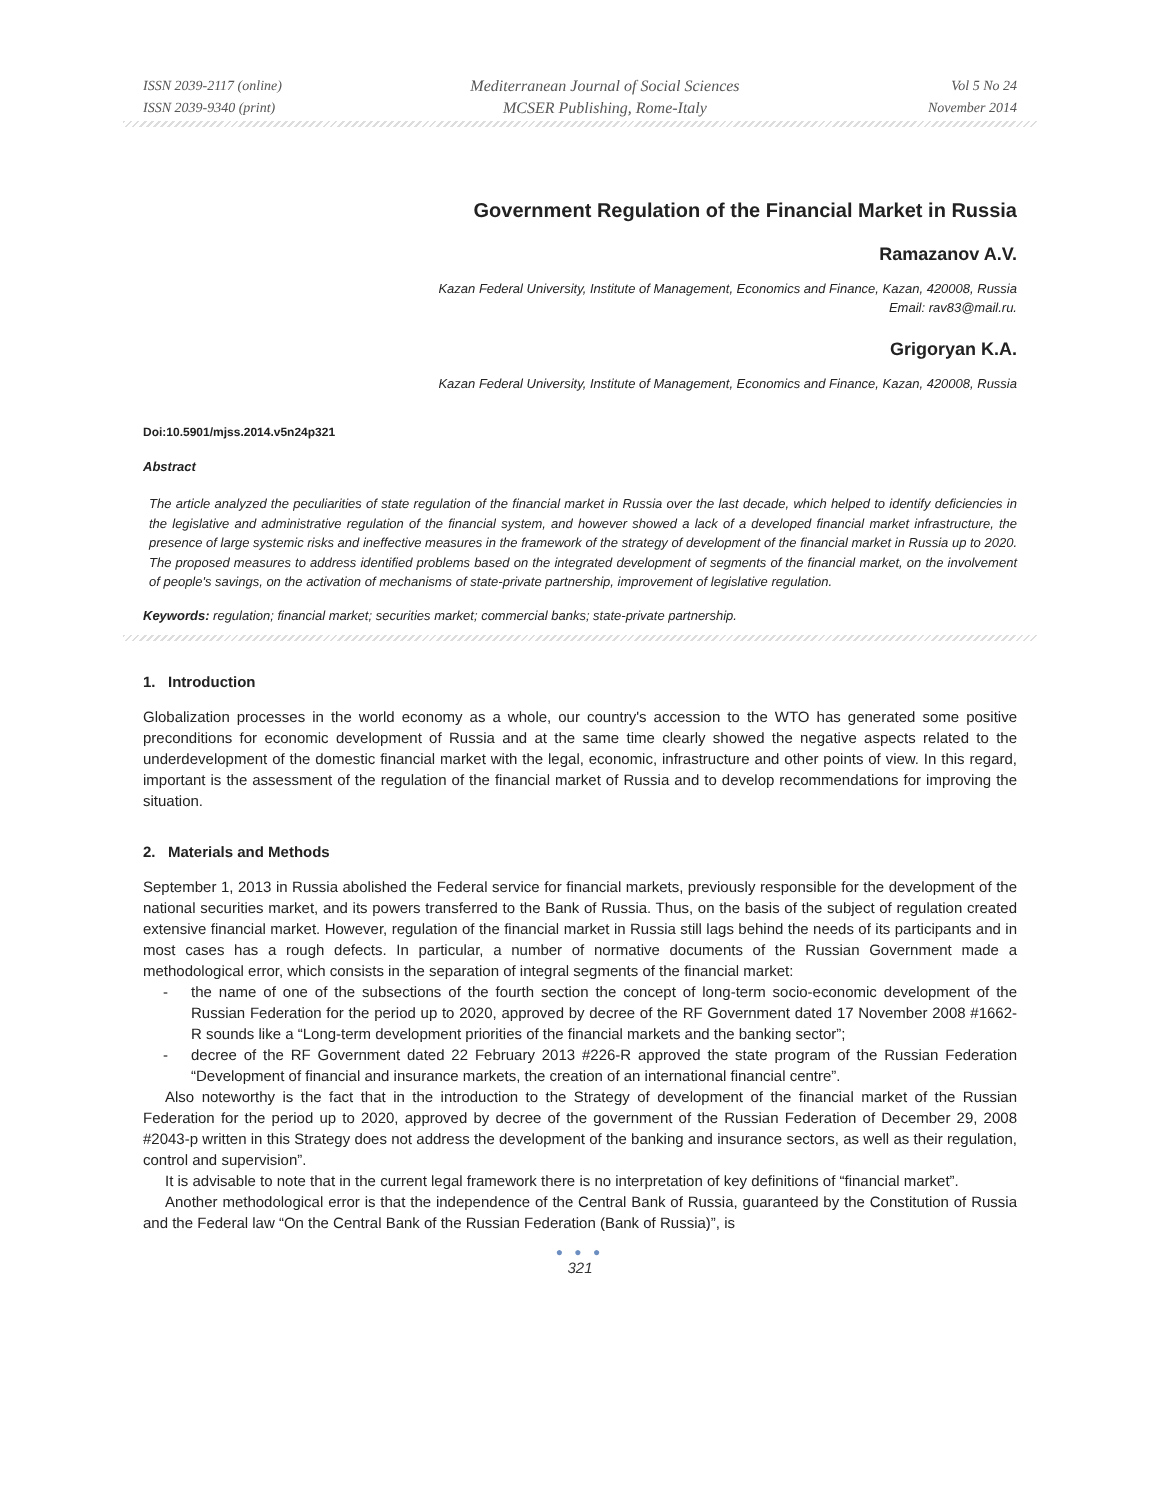ISSN 2039-2117 (online)
ISSN 2039-9340 (print)
Mediterranean Journal of Social Sciences
MCSER Publishing, Rome-Italy
Vol 5 No 24
November 2014
Government Regulation of the Financial Market in Russia
Ramazanov A.V.
Kazan Federal University, Institute of Management, Economics and Finance, Kazan, 420008, Russia
Email: rav83@mail.ru.
Grigoryan K.A.
Kazan Federal University, Institute of Management, Economics and Finance, Kazan, 420008, Russia
Doi:10.5901/mjss.2014.v5n24p321
Abstract
The article analyzed the peculiarities of state regulation of the financial market in Russia over the last decade, which helped to identify deficiencies in the legislative and administrative regulation of the financial system, and however showed a lack of a developed financial market infrastructure, the presence of large systemic risks and ineffective measures in the framework of the strategy of development of the financial market in Russia up to 2020. The proposed measures to address identified problems based on the integrated development of segments of the financial market, on the involvement of people's savings, on the activation of mechanisms of state-private partnership, improvement of legislative regulation.
Keywords: regulation; financial market; securities market; commercial banks; state-private partnership.
1. Introduction
Globalization processes in the world economy as a whole, our country's accession to the WTO has generated some positive preconditions for economic development of Russia and at the same time clearly showed the negative aspects related to the underdevelopment of the domestic financial market with the legal, economic, infrastructure and other points of view. In this regard, important is the assessment of the regulation of the financial market of Russia and to develop recommendations for improving the situation.
2. Materials and Methods
September 1, 2013 in Russia abolished the Federal service for financial markets, previously responsible for the development of the national securities market, and its powers transferred to the Bank of Russia. Thus, on the basis of the subject of regulation created extensive financial market. However, regulation of the financial market in Russia still lags behind the needs of its participants and in most cases has a rough defects. In particular, a number of normative documents of the Russian Government made a methodological error, which consists in the separation of integral segments of the financial market:
- the name of one of the subsections of the fourth section the concept of long-term socio-economic development of the Russian Federation for the period up to 2020, approved by decree of the RF Government dated 17 November 2008 #1662-R sounds like a “Long-term development priorities of the financial markets and the banking sector”;
- decree of the RF Government dated 22 February 2013 #226-R approved the state program of the Russian Federation “Development of financial and insurance markets, the creation of an international financial centre”.
Also noteworthy is the fact that in the introduction to the Strategy of development of the financial market of the Russian Federation for the period up to 2020, approved by decree of the government of the Russian Federation of December 29, 2008 #2043-p written in this Strategy does not address the development of the banking and insurance sectors, as well as their regulation, control and supervision”.
It is advisable to note that in the current legal framework there is no interpretation of key definitions of “financial market”.
Another methodological error is that the independence of the Central Bank of Russia, guaranteed by the Constitution of Russia and the Federal law “On the Central Bank of the Russian Federation (Bank of Russia)”, is
● ● ●
321